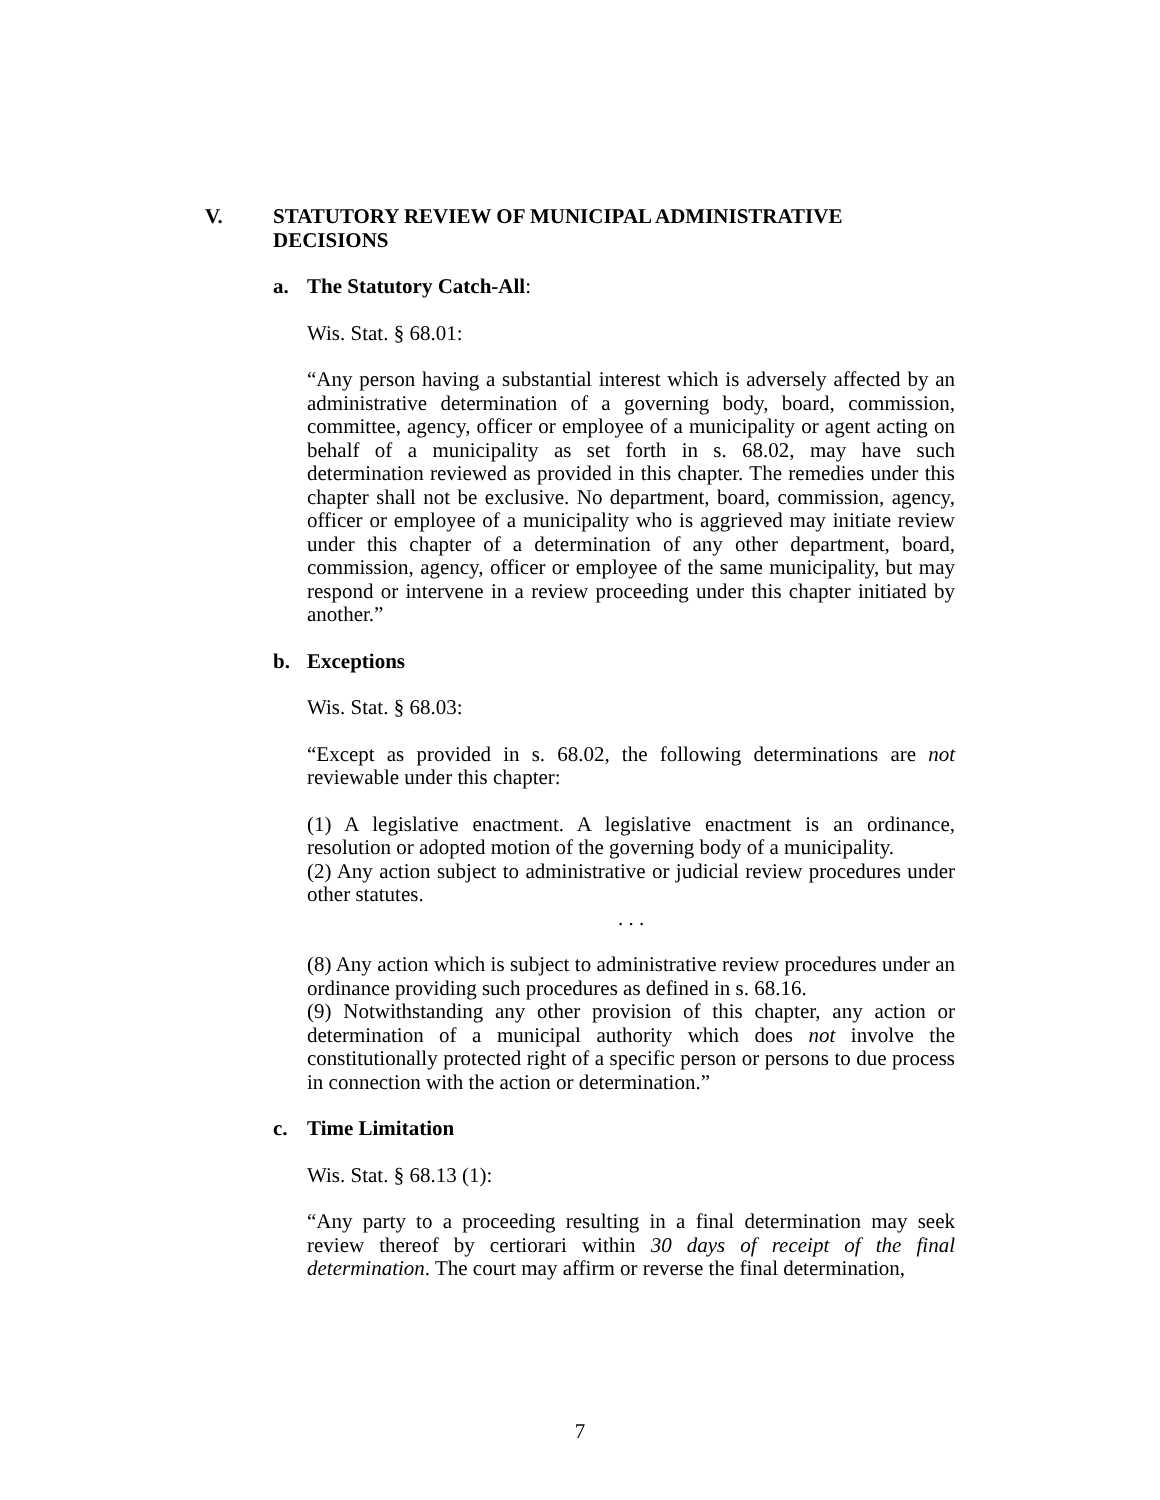V. STATUTORY REVIEW OF MUNICIPAL ADMINISTRATIVE
DECISIONS
a. The Statutory Catch-All:
Wis. Stat. § 68.01:
“Any person having a substantial interest which is adversely affected by an administrative determination of a governing body, board, commission, committee, agency, officer or employee of a municipality or agent acting on behalf of a municipality as set forth in s. 68.02, may have such determination reviewed as provided in this chapter. The remedies under this chapter shall not be exclusive. No department, board, commission, agency, officer or employee of a municipality who is aggrieved may initiate review under this chapter of a determination of any other department, board, commission, agency, officer or employee of the same municipality, but may respond or intervene in a review proceeding under this chapter initiated by another.”
b. Exceptions
Wis. Stat. § 68.03:
“Except as provided in s. 68.02, the following determinations are not reviewable under this chapter:
(1) A legislative enactment. A legislative enactment is an ordinance, resolution or adopted motion of the governing body of a municipality.
(2) Any action subject to administrative or judicial review procedures under other statutes.
. . .
(8) Any action which is subject to administrative review procedures under an ordinance providing such procedures as defined in s. 68.16.
(9) Notwithstanding any other provision of this chapter, any action or determination of a municipal authority which does not involve the constitutionally protected right of a specific person or persons to due process in connection with the action or determination.”
c. Time Limitation
Wis. Stat. § 68.13 (1):
“Any party to a proceeding resulting in a final determination may seek review thereof by certiorari within 30 days of receipt of the final determination. The court may affirm or reverse the final determination,
7